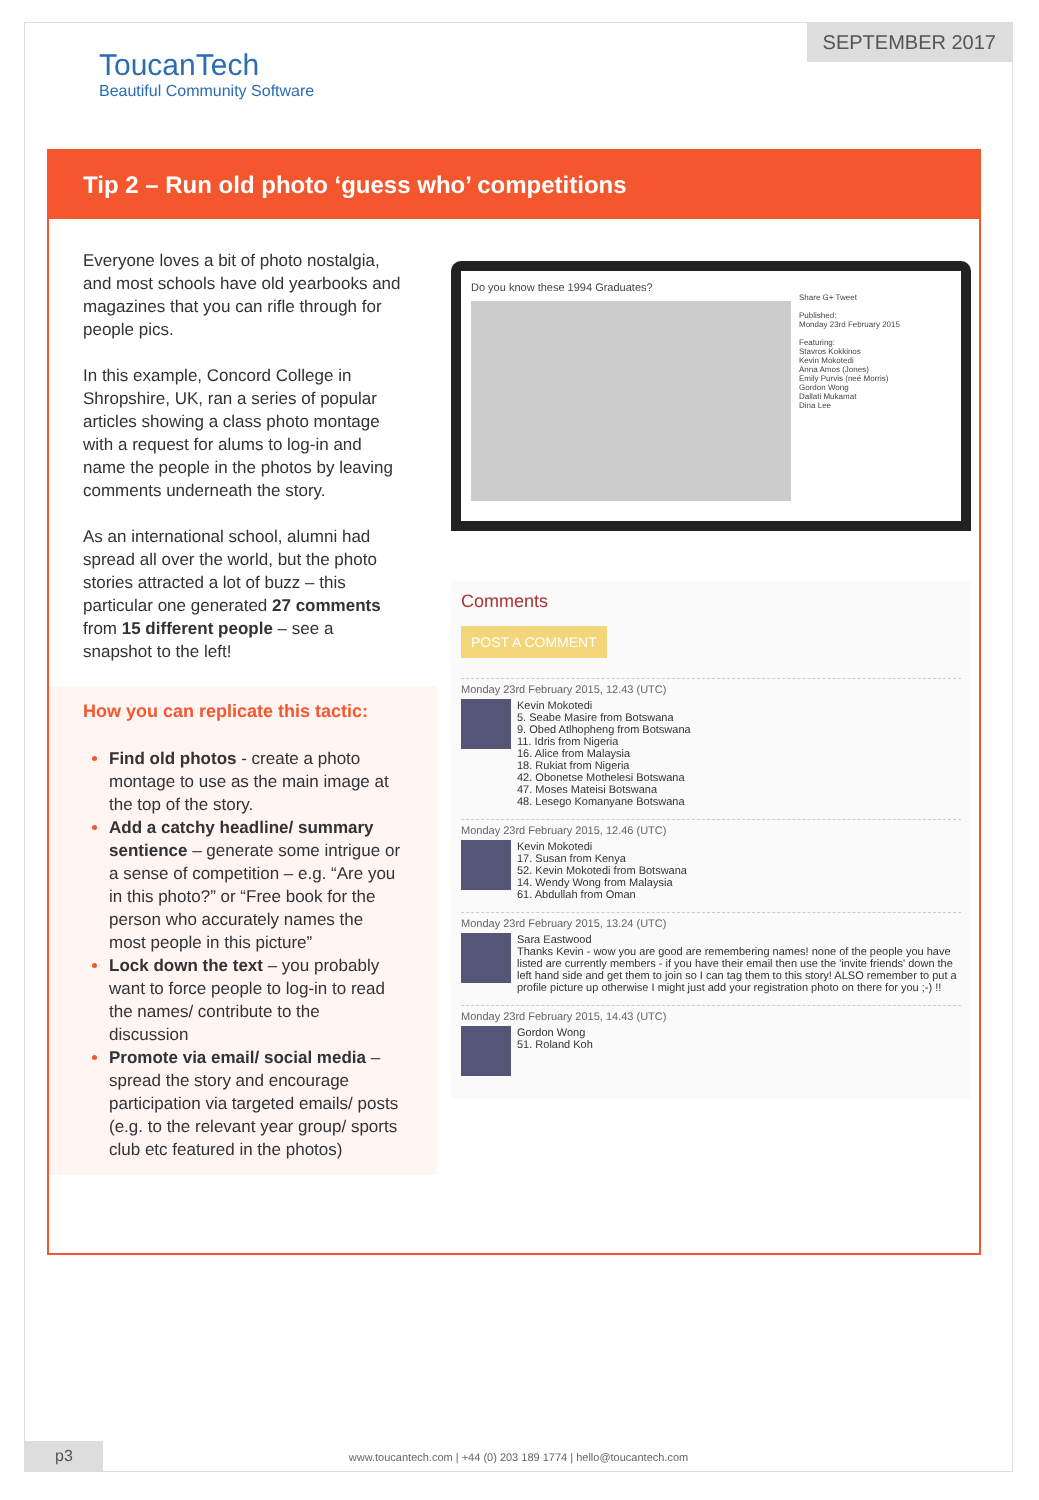SEPTEMBER 2017
ToucanTech
Beautiful Community Software
Tip 2 – Run old photo ‘guess who’ competitions
Everyone loves a bit of photo nostalgia, and most schools have old yearbooks and magazines that you can rifle through for people pics.
In this example, Concord College in Shropshire, UK, ran a series of popular articles showing a class photo montage with a request for alums to log-in and name the people in the photos by leaving comments underneath the story.
As an international school, alumni had spread all over the world, but the photo stories attracted a lot of buzz – this particular one generated 27 comments from 15 different people – see a snapshot to the left!
How you can replicate this tactic:
Find old photos - create a photo montage to use as the main image at the top of the story.
Add a catchy headline/ summary sentience – generate some intrigue or a sense of competition – e.g. “Are you in this photo?” or “Free book for the person who accurately names the most people in this picture”
Lock down the text – you probably want to force people to log-in to read the names/ contribute to the discussion
Promote via email/ social media – spread the story and encourage participation via targeted emails/ posts (e.g. to the relevant year group/ sports club etc featured in the photos)
Do you know these 1994 Graduates?
Share G+ Tweet
Published:
Monday 23rd February 2015
Featuring:
Stavros Kokkinos
Kevin Mokotedi
Anna Amos (Jones)
Emily Purvis (neé Morris)
Gordon Wong
Dallati Mukamat
Dina Lee
Comments
POST A COMMENT
Monday 23rd February 2015, 12.43 (UTC)
Kevin Mokotedi
5. Seabe Masire from Botswana
9. Obed Atlhopheng from Botswana
11. Idris from Nigeria
16. Alice from Malaysia
18. Rukiat from Nigeria
42. Obonetse Mothelesi Botswana
47. Moses Mateisi Botswana
48. Lesego Komanyane Botswana
Monday 23rd February 2015, 12.46 (UTC)
Kevin Mokotedi
17. Susan from Kenya
52. Kevin Mokotedi from Botswana
14. Wendy Wong from Malaysia
61. Abdullah from Oman
Monday 23rd February 2015, 13.24 (UTC)
Sara Eastwood
Thanks Kevin - wow you are good are remembering names! none of the people you have listed are currently members - if you have their email then use the 'invite friends' down the left hand side and get them to join so I can tag them to this story! ALSO remember to put a profile picture up otherwise I might just add your registration photo on there for you ;-) !!
Monday 23rd February 2015, 14.43 (UTC)
Gordon Wong
51. Roland Koh
www.toucantech.com | +44 (0) 203 189 1774 | hello@toucantech.com
p3